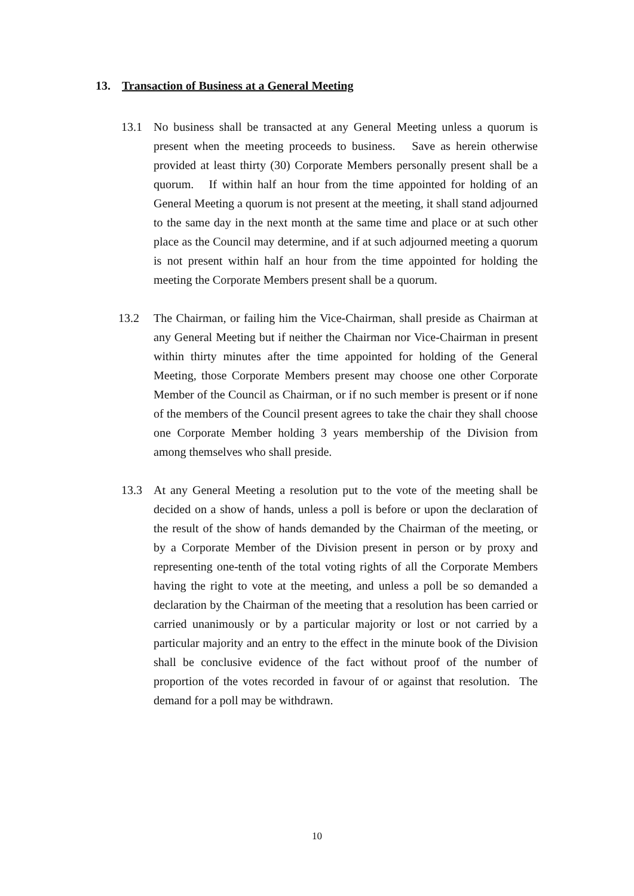13. Transaction of Business at a General Meeting
13.1 No business shall be transacted at any General Meeting unless a quorum is present when the meeting proceeds to business. Save as herein otherwise provided at least thirty (30) Corporate Members personally present shall be a quorum. If within half an hour from the time appointed for holding of an General Meeting a quorum is not present at the meeting, it shall stand adjourned to the same day in the next month at the same time and place or at such other place as the Council may determine, and if at such adjourned meeting a quorum is not present within half an hour from the time appointed for holding the meeting the Corporate Members present shall be a quorum.
13.2 The Chairman, or failing him the Vice-Chairman, shall preside as Chairman at any General Meeting but if neither the Chairman nor Vice-Chairman in present within thirty minutes after the time appointed for holding of the General Meeting, those Corporate Members present may choose one other Corporate Member of the Council as Chairman, or if no such member is present or if none of the members of the Council present agrees to take the chair they shall choose one Corporate Member holding 3 years membership of the Division from among themselves who shall preside.
13.3 At any General Meeting a resolution put to the vote of the meeting shall be decided on a show of hands, unless a poll is before or upon the declaration of the result of the show of hands demanded by the Chairman of the meeting, or by a Corporate Member of the Division present in person or by proxy and representing one-tenth of the total voting rights of all the Corporate Members having the right to vote at the meeting, and unless a poll be so demanded a declaration by the Chairman of the meeting that a resolution has been carried or carried unanimously or by a particular majority or lost or not carried by a particular majority and an entry to the effect in the minute book of the Division shall be conclusive evidence of the fact without proof of the number of proportion of the votes recorded in favour of or against that resolution. The demand for a poll may be withdrawn.
10